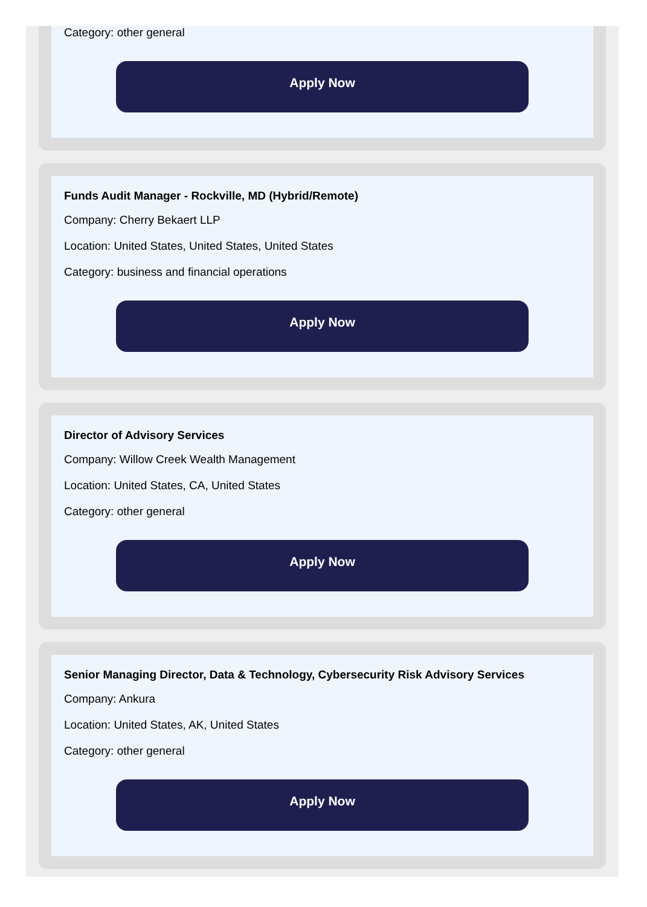Category: other general
Apply Now
Funds Audit Manager - Rockville, MD (Hybrid/Remote)
Company: Cherry Bekaert LLP
Location: United States, United States, United States
Category: business and financial operations
Apply Now
Director of Advisory Services
Company: Willow Creek Wealth Management
Location: United States, CA, United States
Category: other general
Apply Now
Senior Managing Director, Data & Technology, Cybersecurity Risk Advisory Services
Company: Ankura
Location: United States, AK, United States
Category: other general
Apply Now